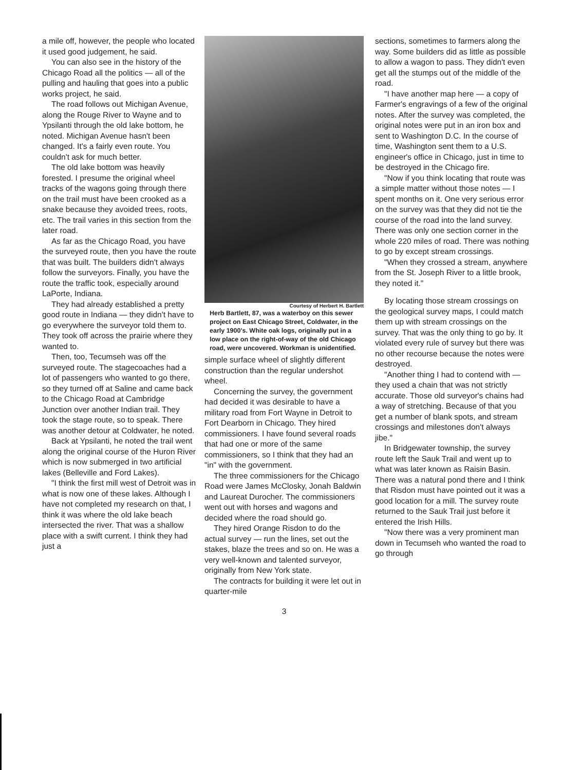a mile off, however, the people who located it used good judgement, he said.
You can also see in the history of the Chicago Road all the politics — all of the pulling and hauling that goes into a public works project, he said.
The road follows out Michigan Avenue, along the Rouge River to Wayne and to Ypsilanti through the old lake bottom, he noted. Michigan Avenue hasn't been changed. It's a fairly even route. You couldn't ask for much better.
The old lake bottom was heavily forested. I presume the original wheel tracks of the wagons going through there on the trail must have been crooked as a snake because they avoided trees, roots, etc. The trail varies in this section from the later road.
As far as the Chicago Road, you have the surveyed route, then you have the route that was built. The builders didn't always follow the surveyors. Finally, you have the route the traffic took, especially around LaPorte, Indiana.
They had already established a pretty good route in Indiana — they didn't have to go everywhere the surveyor told them to. They took off across the prairie where they wanted to.
Then, too, Tecumseh was off the surveyed route. The stagecoaches had a lot of passengers who wanted to go there, so they turned off at Saline and came back to the Chicago Road at Cambridge Junction over another Indian trail. They took the stage route, so to speak. There was another detour at Coldwater, he noted.
Back at Ypsilanti, he noted the trail went along the original course of the Huron River which is now submerged in two artificial lakes (Belleville and Ford Lakes).
"I think the first mill west of Detroit was in what is now one of these lakes. Although I have not completed my research on that, I think it was where the old lake beach intersected the river. That was a shallow place with a swift current. I think they had just a
Courtesy of Herbert H. Bartlett
Herb Bartlett, 87, was a waterboy on this sewer project on East Chicago Street, Coldwater, in the early 1900's. White oak logs, originally put in a low place on the right-of-way of the old Chicago road, were uncovered. Workman is unidentified.
simple surface wheel of slightly different construction than the regular undershot wheel.
Concerning the survey, the government had decided it was desirable to have a military road from Fort Wayne in Detroit to Fort Dearborn in Chicago. They hired commissioners. I have found several roads that had one or more of the same commissioners, so I think that they had an "in" with the government.
The three commissioners for the Chicago Road were James McClosky, Jonah Baldwin and Laureat Durocher. The commissioners went out with horses and wagons and decided where the road should go.
They hired Orange Risdon to do the actual survey — run the lines, set out the stakes, blaze the trees and so on. He was a very well-known and talented surveyor, originally from New York state.
The contracts for building it were let out in quarter-mile
3
sections, sometimes to farmers along the way. Some builders did as little as possible to allow a wagon to pass. They didn't even get all the stumps out of the middle of the road.
"I have another map here — a copy of Farmer's engravings of a few of the original notes. After the survey was completed, the original notes were put in an iron box and sent to Washington D.C. In the course of time, Washington sent them to a U.S. engineer's office in Chicago, just in time to be destroyed in the Chicago fire.
"Now if you think locating that route was a simple matter without those notes — I spent months on it. One very serious error on the survey was that they did not tie the course of the road into the land survey. There was only one section corner in the whole 220 miles of road. There was nothing to go by except stream crossings.
"When they crossed a stream, anywhere from the St. Joseph River to a little brook, they noted it."
By locating those stream crossings on the geological survey maps, I could match them up with stream crossings on the survey. That was the only thing to go by. It violated every rule of survey but there was no other recourse because the notes were destroyed.
"Another thing I had to contend with — they used a chain that was not strictly accurate. Those old surveyor's chains had a way of stretching. Because of that you get a number of blank spots, and stream crossings and milestones don't always jibe."
In Bridgewater township, the survey route left the Sauk Trail and went up to what was later known as Raisin Basin. There was a natural pond there and I think that Risdon must have pointed out it was a good location for a mill. The survey route returned to the Sauk Trail just before it entered the Irish Hills.
"Now there was a very prominent man down in Tecumseh who wanted the road to go through